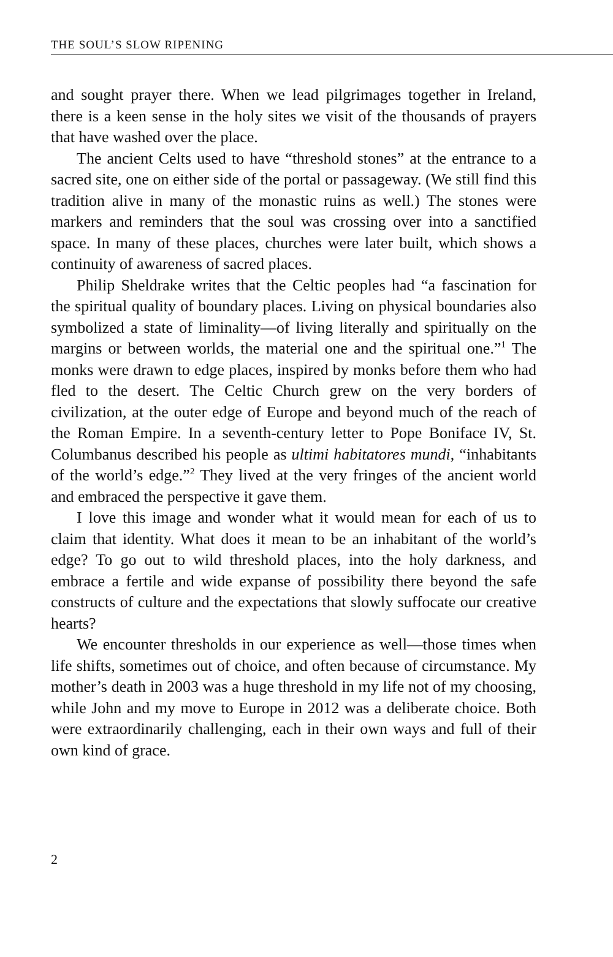THE SOUL’S SLOW RIPENING
and sought prayer there. When we lead pilgrimages together in Ireland, there is a keen sense in the holy sites we visit of the thousands of prayers that have washed over the place.
The ancient Celts used to have “threshold stones” at the entrance to a sacred site, one on either side of the portal or passageway. (We still find this tradition alive in many of the monastic ruins as well.) The stones were markers and reminders that the soul was crossing over into a sanctified space. In many of these places, churches were later built, which shows a continuity of awareness of sacred places.
Philip Sheldrake writes that the Celtic peoples had “a fascination for the spiritual quality of boundary places. Living on physical boundaries also symbolized a state of liminality—of living literally and spiritually on the margins or between worlds, the material one and the spiritual one.”<sup>1</sup> The monks were drawn to edge places, inspired by monks before them who had fled to the desert. The Celtic Church grew on the very borders of civilization, at the outer edge of Europe and beyond much of the reach of the Roman Empire. In a seventh-century letter to Pope Boniface IV, St. Columbanus described his people as ultimi habitatores mundi, “inhabitants of the world’s edge.”<sup>2</sup> They lived at the very fringes of the ancient world and embraced the perspective it gave them.
I love this image and wonder what it would mean for each of us to claim that identity. What does it mean to be an inhabitant of the world’s edge? To go out to wild threshold places, into the holy darkness, and embrace a fertile and wide expanse of possibility there beyond the safe constructs of culture and the expectations that slowly suffocate our creative hearts?
We encounter thresholds in our experience as well—those times when life shifts, sometimes out of choice, and often because of circumstance. My mother’s death in 2003 was a huge threshold in my life not of my choosing, while John and my move to Europe in 2012 was a deliberate choice. Both were extraordinarily challenging, each in their own ways and full of their own kind of grace.
2